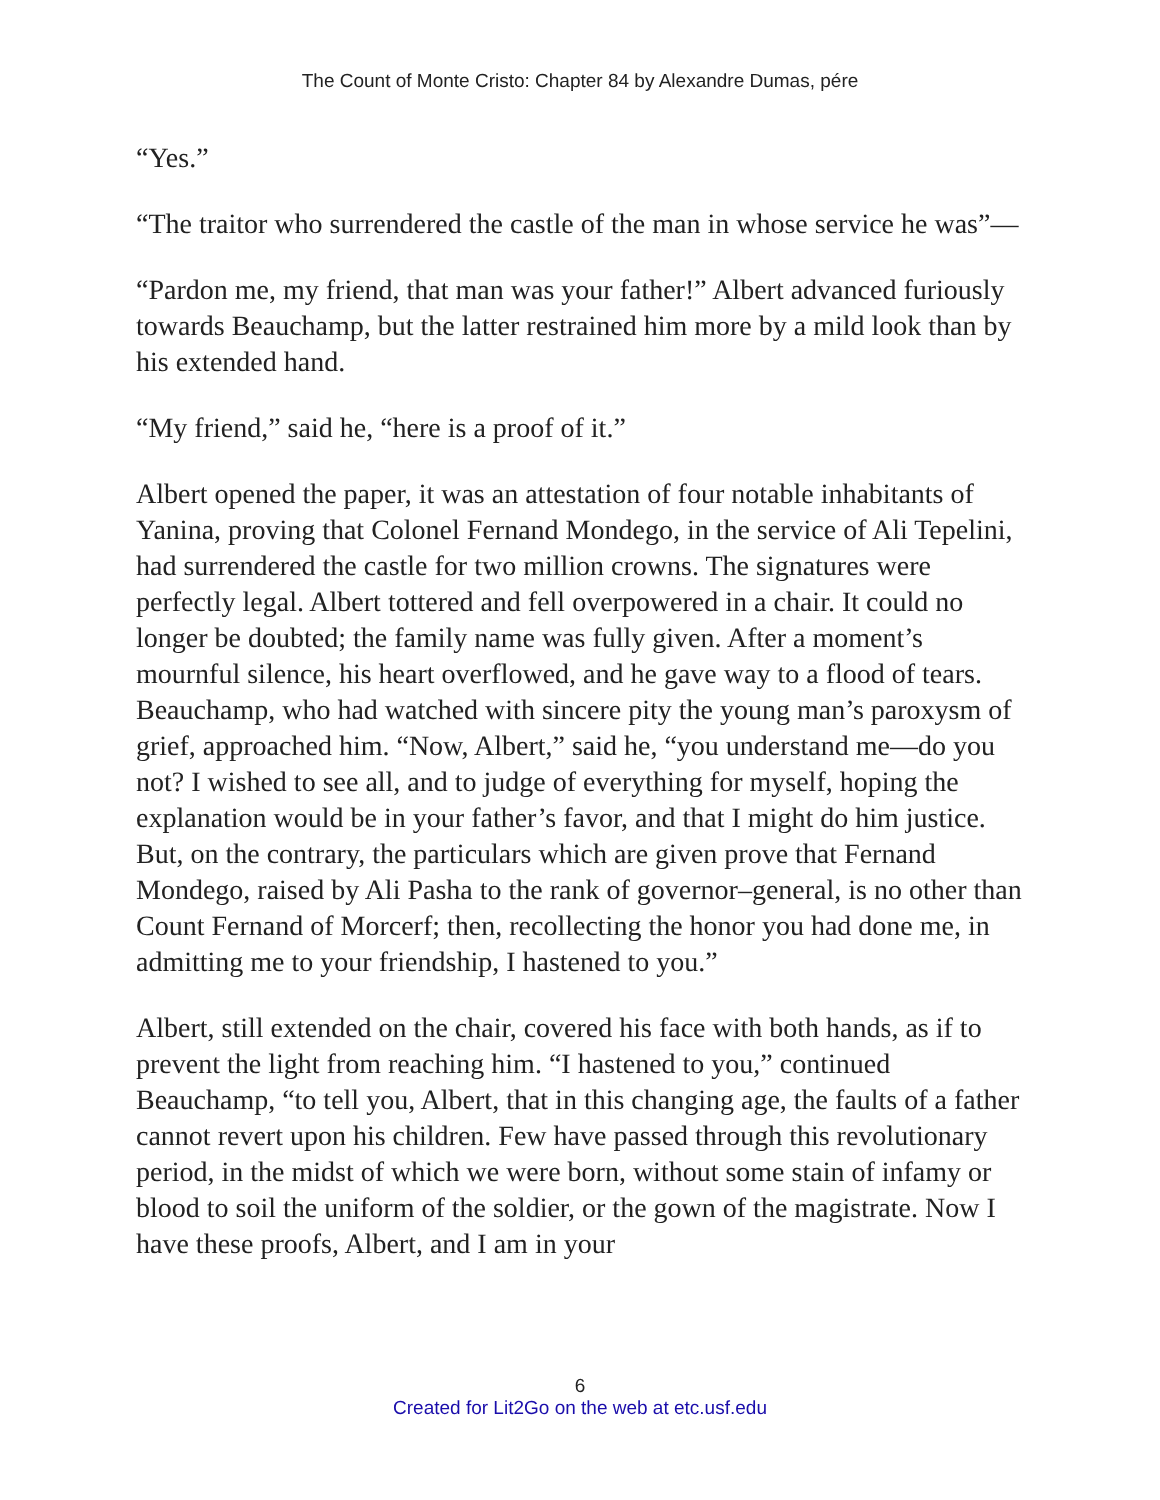The Count of Monte Cristo: Chapter 84 by Alexandre Dumas, pére
“Yes.”
“The traitor who surrendered the castle of the man in whose service he was”—
“Pardon me, my friend, that man was your father!” Albert advanced furiously towards Beauchamp, but the latter restrained him more by a mild look than by his extended hand.
“My friend,” said he, “here is a proof of it.”
Albert opened the paper, it was an attestation of four notable inhabitants of Yanina, proving that Colonel Fernand Mondego, in the service of Ali Tepelini, had surrendered the castle for two million crowns. The signatures were perfectly legal. Albert tottered and fell overpowered in a chair. It could no longer be doubted; the family name was fully given. After a moment’s mournful silence, his heart overflowed, and he gave way to a flood of tears. Beauchamp, who had watched with sincere pity the young man’s paroxysm of grief, approached him. “Now, Albert,” said he, “you understand me—do you not? I wished to see all, and to judge of everything for myself, hoping the explanation would be in your father’s favor, and that I might do him justice. But, on the contrary, the particulars which are given prove that Fernand Mondego, raised by Ali Pasha to the rank of governor–general, is no other than Count Fernand of Morcerf; then, recollecting the honor you had done me, in admitting me to your friendship, I hastened to you.”
Albert, still extended on the chair, covered his face with both hands, as if to prevent the light from reaching him. “I hastened to you,” continued Beauchamp, “to tell you, Albert, that in this changing age, the faults of a father cannot revert upon his children. Few have passed through this revolutionary period, in the midst of which we were born, without some stain of infamy or blood to soil the uniform of the soldier, or the gown of the magistrate. Now I have these proofs, Albert, and I am in your
6
Created for Lit2Go on the web at etc.usf.edu